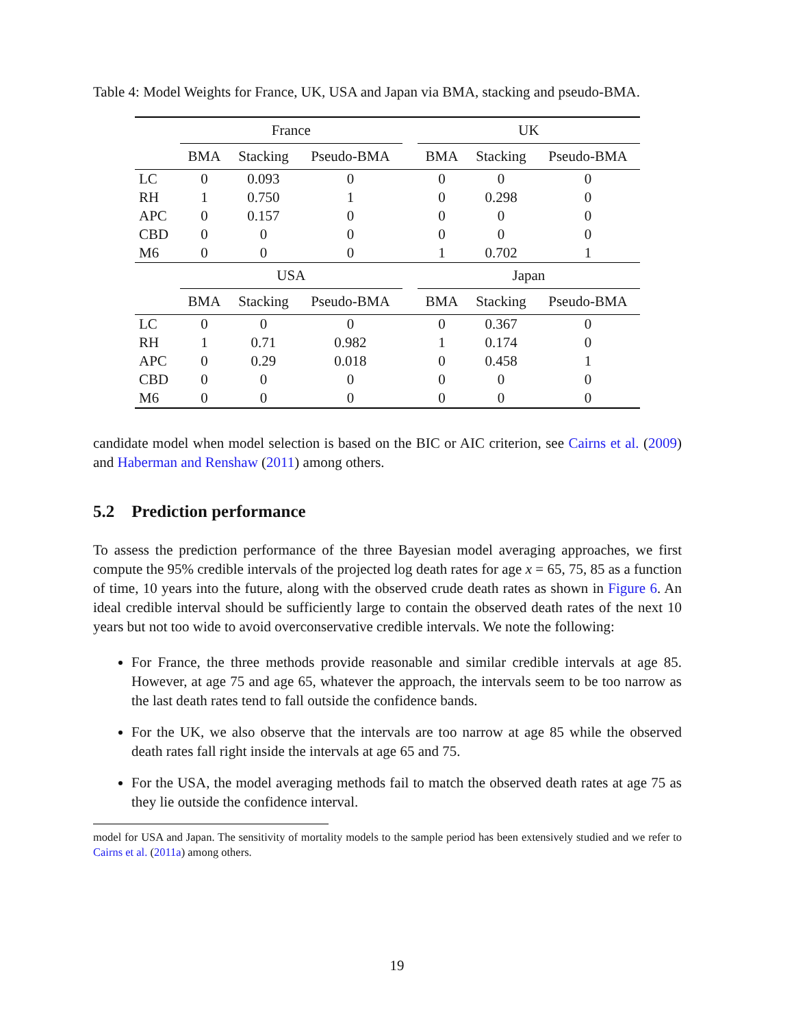Table 4: Model Weights for France, UK, USA and Japan via BMA, stacking and pseudo-BMA.
| | France | | | | UK | | |
| --- | --- | --- | --- | --- | --- | --- | --- |
| | BMA | Stacking | Pseudo-BMA | | BMA | Stacking | Pseudo-BMA |
| LC | 0 | 0.093 | 0 | | 0 | 0 | 0 |
| RH | 1 | 0.750 | 1 | | 0 | 0.298 | 0 |
| APC | 0 | 0.157 | 0 | | 0 | 0 | 0 |
| CBD | 0 | 0 | 0 | | 0 | 0 | 0 |
| M6 | 0 | 0 | 0 | | 1 | 0.702 | 1 |
| | USA | | | | Japan | | |
| | BMA | Stacking | Pseudo-BMA | | BMA | Stacking | Pseudo-BMA |
| LC | 0 | 0 | 0 | | 0 | 0.367 | 0 |
| RH | 1 | 0.71 | 0.982 | | 1 | 0.174 | 0 |
| APC | 0 | 0.29 | 0.018 | | 0 | 0.458 | 1 |
| CBD | 0 | 0 | 0 | | 0 | 0 | 0 |
| M6 | 0 | 0 | 0 | | 0 | 0 | 0 |
candidate model when model selection is based on the BIC or AIC criterion, see Cairns et al. (2009) and Haberman and Renshaw (2011) among others.
5.2 Prediction performance
To assess the prediction performance of the three Bayesian model averaging approaches, we first compute the 95% credible intervals of the projected log death rates for age x = 65, 75, 85 as a function of time, 10 years into the future, along with the observed crude death rates as shown in Figure 6. An ideal credible interval should be sufficiently large to contain the observed death rates of the next 10 years but not too wide to avoid overconservative credible intervals. We note the following:
For France, the three methods provide reasonable and similar credible intervals at age 85. However, at age 75 and age 65, whatever the approach, the intervals seem to be too narrow as the last death rates tend to fall outside the confidence bands.
For the UK, we also observe that the intervals are too narrow at age 85 while the observed death rates fall right inside the intervals at age 65 and 75.
For the USA, the model averaging methods fail to match the observed death rates at age 75 as they lie outside the confidence interval.
model for USA and Japan. The sensitivity of mortality models to the sample period has been extensively studied and we refer to Cairns et al. (2011a) among others.
19